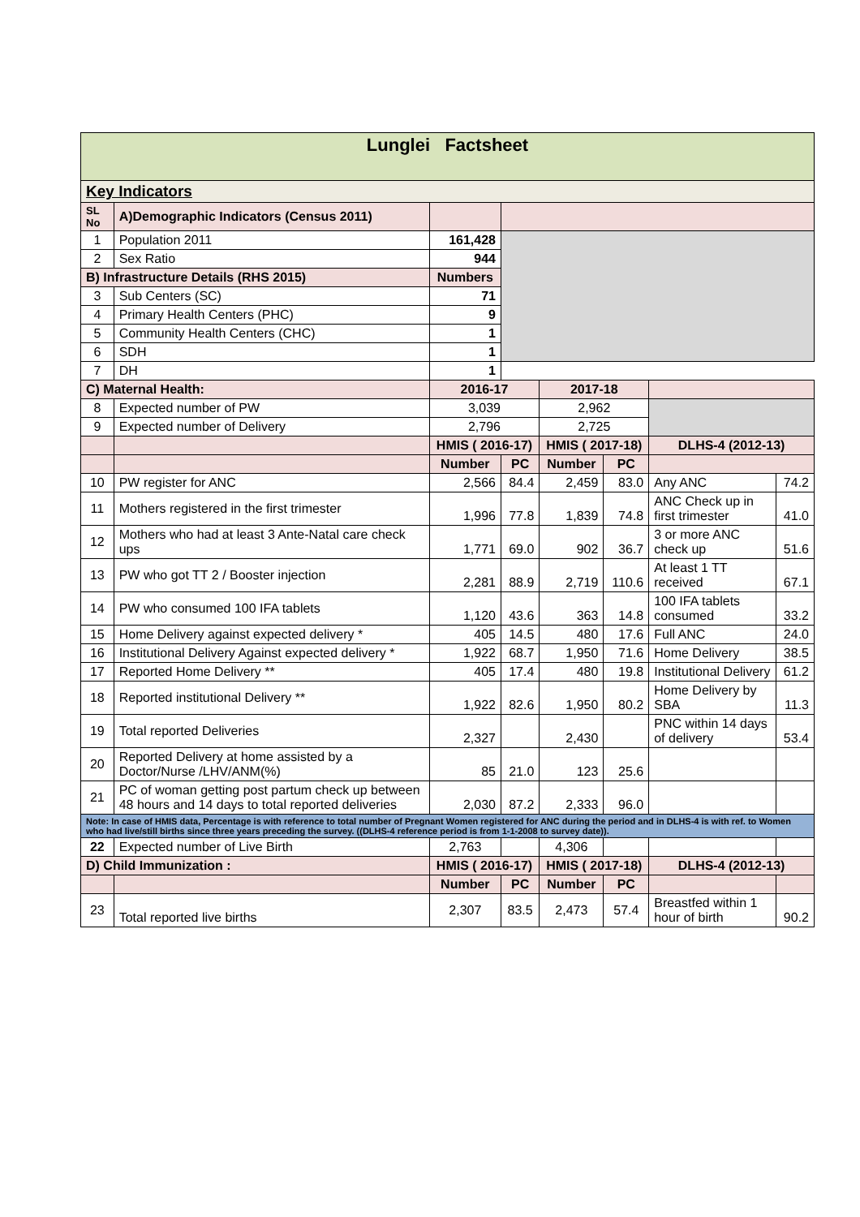| Lunglei Factsheet | | | | | | | |
| Key Indicators | | | | | | | |
| SL No | A)Demographic Indicators (Census 2011) | | | | | | |
| 1 | Population 2011 | 161,428 | | | | | |
| 2 | Sex Ratio | 944 | | | | | |
| B) Infrastructure Details (RHS 2015) | | Numbers | | | | | |
| 3 | Sub Centers (SC) | 71 | | | | | |
| 4 | Primary Health Centers (PHC) | 9 | | | | | |
| 5 | Community Health Centers (CHC) | 1 | | | | | |
| 6 | SDH | 1 | | | | | |
| 7 | DH | 1 | | | | | |
| C) Maternal Health: | | 2016-17 | | 2017-18 | | | |
| 8 | Expected number of PW | 3,039 | | 2,962 | | | |
| 9 | Expected number of Delivery | 2,796 | | 2,725 | | | |
| | | HMIS ( 2016-17) | | HMIS ( 2017-18) | | DLHS-4 (2012-13) | |
| | | Number | PC | Number | PC | | |
| 10 | PW register for ANC | 2,566 | 84.4 | 2,459 | 83.0 | Any ANC | 74.2 |
| 11 | Mothers registered in the first trimester | 1,996 | 77.8 | 1,839 | 74.8 | ANC Check up in first trimester | 41.0 |
| 12 | Mothers who had at least 3 Ante-Natal care check ups | 1,771 | 69.0 | 902 | 36.7 | 3 or more ANC check up | 51.6 |
| 13 | PW who got TT 2 / Booster injection | 2,281 | 88.9 | 2,719 | 110.6 | At least 1 TT received | 67.1 |
| 14 | PW who consumed 100 IFA tablets | 1,120 | 43.6 | 363 | 14.8 | 100 IFA tablets consumed | 33.2 |
| 15 | Home Delivery against expected delivery * | 405 | 14.5 | 480 | 17.6 | Full ANC | 24.0 |
| 16 | Institutional Delivery Against expected delivery * | 1,922 | 68.7 | 1,950 | 71.6 | Home Delivery | 38.5 |
| 17 | Reported Home Delivery ** | 405 | 17.4 | 480 | 19.8 | Institutional Delivery | 61.2 |
| 18 | Reported institutional Delivery ** | 1,922 | 82.6 | 1,950 | 80.2 | Home Delivery by SBA | 11.3 |
| 19 | Total reported Deliveries | 2,327 | | 2,430 | | PNC within 14 days of delivery | 53.4 |
| 20 | Reported Delivery at home assisted by a Doctor/Nurse /LHV/ANM(%) | 85 | 21.0 | 123 | 25.6 | | |
| 21 | PC of woman getting post partum check up between 48 hours and 14 days to total reported deliveries | 2,030 | 87.2 | 2,333 | 96.0 | | |
| Note: In case of HMIS data, Percentage is with reference to total number of Pregnant Women registered for ANC during the period and in DLHS-4 is with ref. to Women who had live/still births since three years preceding the survey. ((DLHS-4 reference period is from 1-1-2008 to survey date)). | | | | | | | |
| 22 | Expected number of Live Birth | 2,763 | | 4,306 | | | |
| D) Child Immunization : | | HMIS ( 2016-17) | | HMIS ( 2017-18) | | DLHS-4 (2012-13) | |
| | | Number | PC | Number | PC | | |
| 23 | Total reported live births | 2,307 | 83.5 | 2,473 | 57.4 | Breastfed within 1 hour of birth | 90.2 |